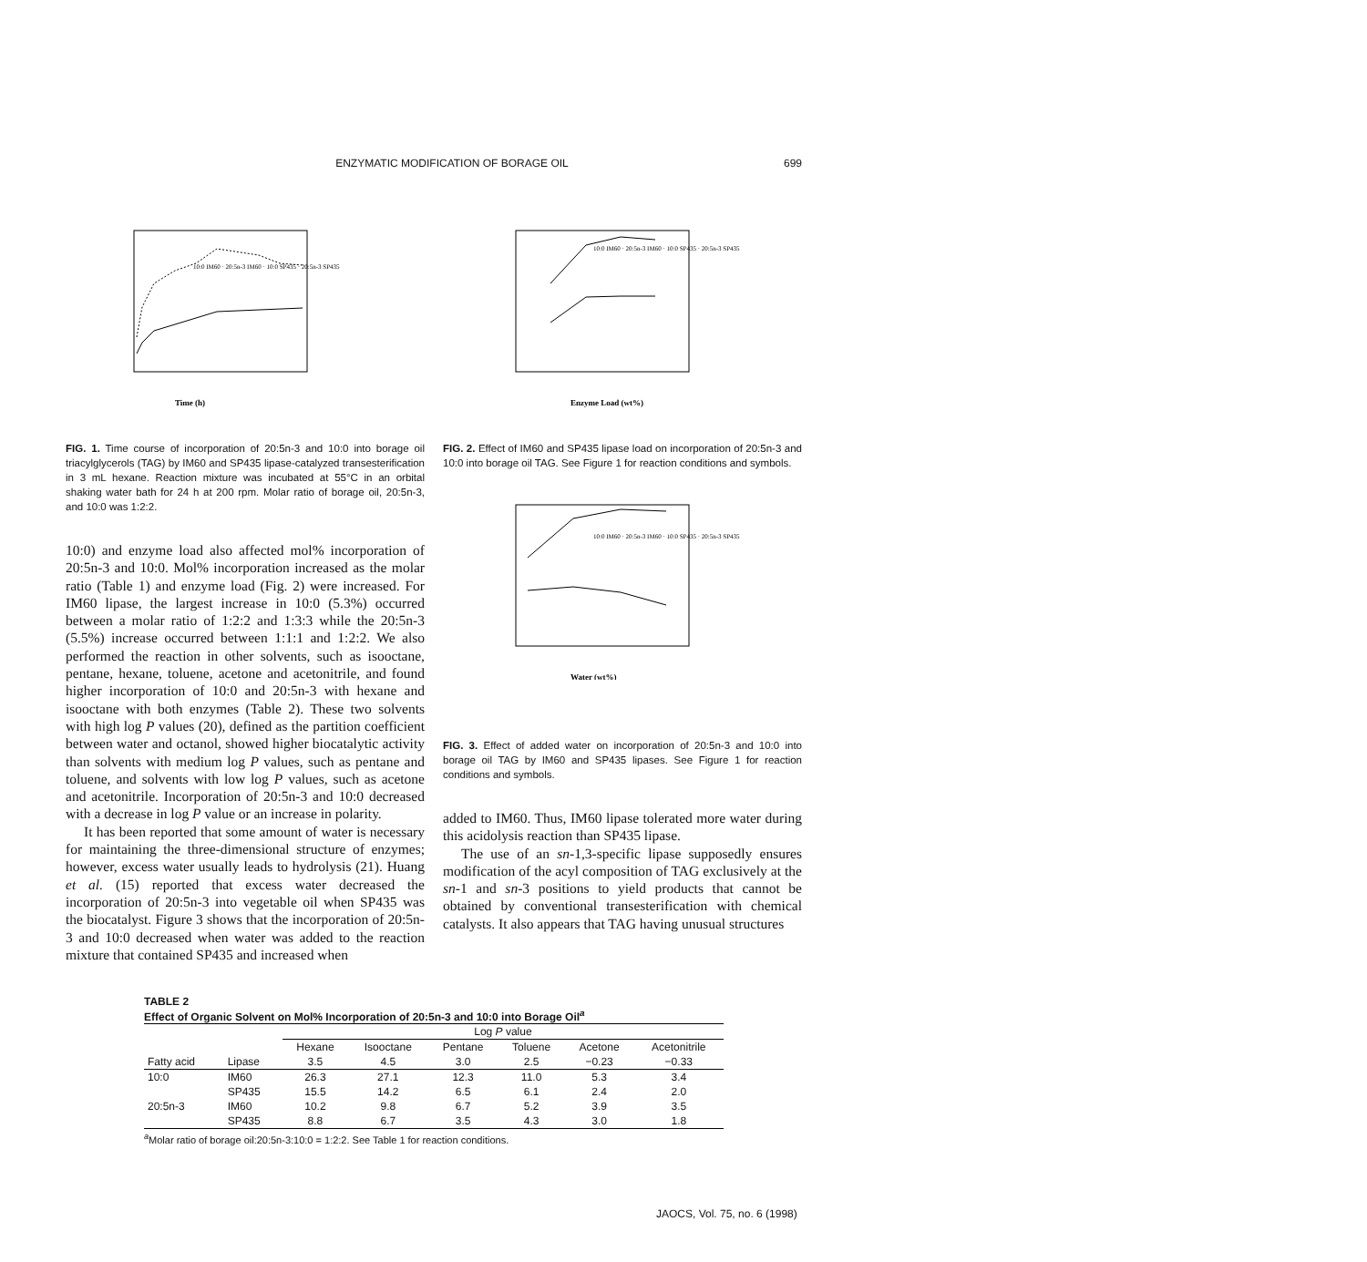ENZYMATIC MODIFICATION OF BORAGE OIL 699
Time (h)
10:0 IM60 · 20:5n-3 IM60 · 10:0 SP435 · 20:5n-3 SP435
FIG. 1. Time course of incorporation of 20:5n-3 and 10:0 into borage oil triacylglycerols (TAG) by IM60 and SP435 lipase-catalyzed transesterification in 3 mL hexane. Reaction mixture was incubated at 55°C in an orbital shaking water bath for 24 h at 200 rpm. Molar ratio of borage oil, 20:5n-3, and 10:0 was 1:2:2.
10:0) and enzyme load also affected mol% incorporation of 20:5n-3 and 10:0. Mol% incorporation increased as the molar ratio (Table 1) and enzyme load (Fig. 2) were increased. For IM60 lipase, the largest increase in 10:0 (5.3%) occurred between a molar ratio of 1:2:2 and 1:3:3 while the 20:5n-3 (5.5%) increase occurred between 1:1:1 and 1:2:2. We also performed the reaction in other solvents, such as isooctane, pentane, hexane, toluene, acetone and acetonitrile, and found higher incorporation of 10:0 and 20:5n-3 with hexane and isooctane with both enzymes (Table 2). These two solvents with high log P values (20), defined as the partition coefficient between water and octanol, showed higher biocatalytic activity than solvents with medium log P values, such as pentane and toluene, and solvents with low log P values, such as acetone and acetonitrile. Incorporation of 20:5n-3 and 10:0 decreased with a decrease in log P value or an increase in polarity.
It has been reported that some amount of water is necessary for maintaining the three-dimensional structure of enzymes; however, excess water usually leads to hydrolysis (21). Huang et al. (15) reported that excess water decreased the incorporation of 20:5n-3 into vegetable oil when SP435 was the biocatalyst. Figure 3 shows that the incorporation of 20:5n-3 and 10:0 decreased when water was added to the reaction mixture that contained SP435 and increased when
Enzyme Load (wt%)
10:0 IM60 · 20:5n-3 IM60 · 10:0 SP435 · 20:5n-3 SP435
FIG. 2. Effect of IM60 and SP435 lipase load on incorporation of 20:5n-3 and 10:0 into borage oil TAG. See Figure 1 for reaction conditions and symbols.
Water (wt%)
10:0 IM60 · 20:5n-3 IM60 · 10:0 SP435 · 20:5n-3 SP435
FIG. 3. Effect of added water on incorporation of 20:5n-3 and 10:0 into borage oil TAG by IM60 and SP435 lipases. See Figure 1 for reaction conditions and symbols.
added to IM60. Thus, IM60 lipase tolerated more water during this acidolysis reaction than SP435 lipase.
The use of an sn-1,3-specific lipase supposedly ensures modification of the acyl composition of TAG exclusively at the sn-1 and sn-3 positions to yield products that cannot be obtained by conventional transesterification with chemical catalysts. It also appears that TAG having unusual structures
TABLE 2
Effect of Organic Solvent on Mol% Incorporation of 20:5n-3 and 10:0 into Borage Oil<sup>a</sup>
| | | Log P value | | | | | |
| --- | --- | --- | --- | --- | --- | --- | --- |
| | | Hexane | Isooctane | Pentane | Toluene | Acetone | Acetonitrile |
| Fatty acid | Lipase | 3.5 | 4.5 | 3.0 | 2.5 | −0.23 | −0.33 |
| 10:0 | IM60 | 26.3 | 27.1 | 12.3 | 11.0 | 5.3 | 3.4 |
| | SP435 | 15.5 | 14.2 | 6.5 | 6.1 | 2.4 | 2.0 |
| 20:5n-3 | IM60 | 10.2 | 9.8 | 6.7 | 5.2 | 3.9 | 3.5 |
| | SP435 | 8.8 | 6.7 | 3.5 | 4.3 | 3.0 | 1.8 |
<sup>a</sup> Molar ratio of borage oil:20:5n-3:10:0 = 1:2:2. See Table 1 for reaction conditions.
JAOCS, Vol. 75, no. 6 (1998)